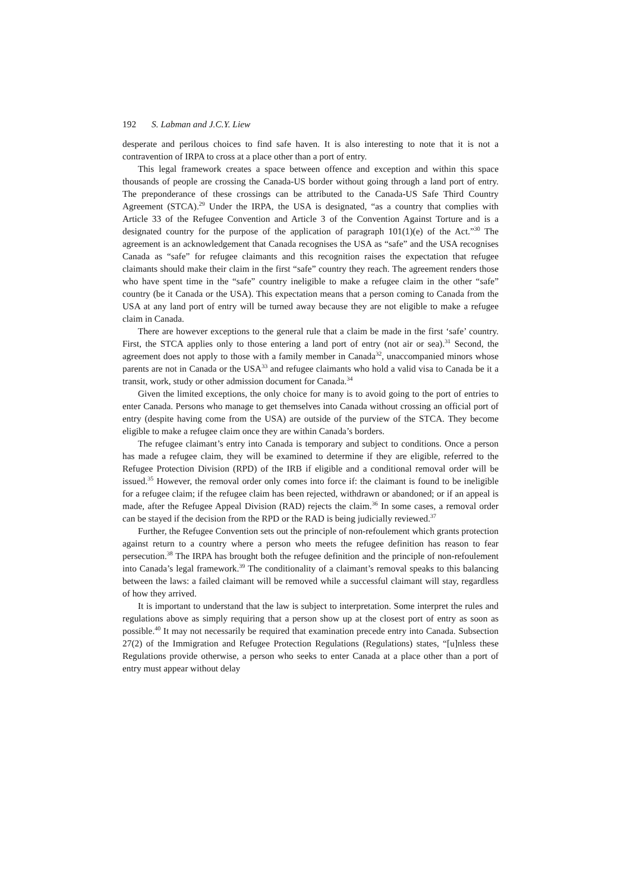192 S. Labman and J.C.Y. Liew
desperate and perilous choices to find safe haven. It is also interesting to note that it is not a contravention of IRPA to cross at a place other than a port of entry.
This legal framework creates a space between offence and exception and within this space thousands of people are crossing the Canada-US border without going through a land port of entry. The preponderance of these crossings can be attributed to the Canada-US Safe Third Country Agreement (STCA).<sup>29</sup> Under the IRPA, the USA is designated, “as a country that complies with Article 33 of the Refugee Convention and Article 3 of the Convention Against Torture and is a designated country for the purpose of the application of paragraph 101(1)(e) of the Act.”<sup>30</sup> The agreement is an acknowledgement that Canada recognises the USA as “safe” and the USA recognises Canada as “safe” for refugee claimants and this recognition raises the expectation that refugee claimants should make their claim in the first “safe” country they reach. The agreement renders those who have spent time in the “safe” country ineligible to make a refugee claim in the other “safe” country (be it Canada or the USA). This expectation means that a person coming to Canada from the USA at any land port of entry will be turned away because they are not eligible to make a refugee claim in Canada.
There are however exceptions to the general rule that a claim be made in the first ‘safe’ country. First, the STCA applies only to those entering a land port of entry (not air or sea).<sup>31</sup> Second, the agreement does not apply to those with a family member in Canada<sup>32</sup>, unaccompanied minors whose parents are not in Canada or the USA<sup>33</sup> and refugee claimants who hold a valid visa to Canada be it a transit, work, study or other admission document for Canada.<sup>34</sup>
Given the limited exceptions, the only choice for many is to avoid going to the port of entries to enter Canada. Persons who manage to get themselves into Canada without crossing an official port of entry (despite having come from the USA) are outside of the purview of the STCA. They become eligible to make a refugee claim once they are within Canada’s borders.
The refugee claimant’s entry into Canada is temporary and subject to conditions. Once a person has made a refugee claim, they will be examined to determine if they are eligible, referred to the Refugee Protection Division (RPD) of the IRB if eligible and a conditional removal order will be issued.<sup>35</sup> However, the removal order only comes into force if: the claimant is found to be ineligible for a refugee claim; if the refugee claim has been rejected, withdrawn or abandoned; or if an appeal is made, after the Refugee Appeal Division (RAD) rejects the claim.<sup>36</sup> In some cases, a removal order can be stayed if the decision from the RPD or the RAD is being judicially reviewed.<sup>37</sup>
Further, the Refugee Convention sets out the principle of non-refoulement which grants protection against return to a country where a person who meets the refugee definition has reason to fear persecution.<sup>38</sup> The IRPA has brought both the refugee definition and the principle of non-refoulement into Canada’s legal framework.<sup>39</sup> The conditionality of a claimant’s removal speaks to this balancing between the laws: a failed claimant will be removed while a successful claimant will stay, regardless of how they arrived.
It is important to understand that the law is subject to interpretation. Some interpret the rules and regulations above as simply requiring that a person show up at the closest port of entry as soon as possible.<sup>40</sup> It may not necessarily be required that examination precede entry into Canada. Subsection 27(2) of the Immigration and Refugee Protection Regulations (Regulations) states, “[u]nless these Regulations provide otherwise, a person who seeks to enter Canada at a place other than a port of entry must appear without delay